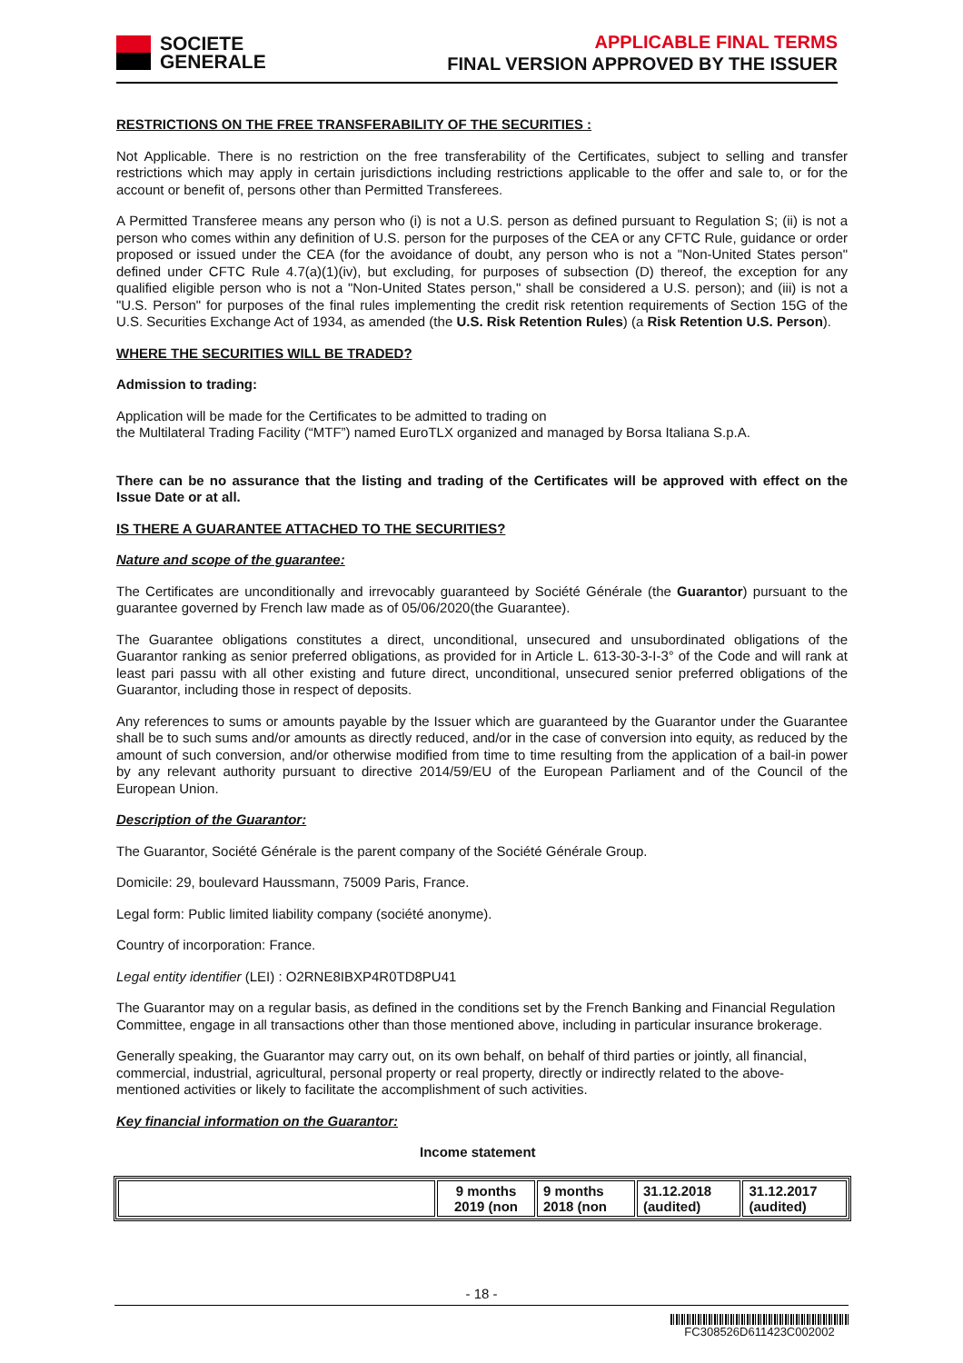SOCIETE
GENERALE
APPLICABLE FINAL TERMS
FINAL VERSION APPROVED BY THE ISSUER
RESTRICTIONS ON THE FREE TRANSFERABILITY OF THE SECURITIES :
Not Applicable. There is no restriction on the free transferability of the Certificates, subject to selling and transfer restrictions which may apply in certain jurisdictions including restrictions applicable to the offer and sale to, or for the account or benefit of, persons other than Permitted Transferees.
A Permitted Transferee means any person who (i) is not a U.S. person as defined pursuant to Regulation S; (ii) is not a person who comes within any definition of U.S. person for the purposes of the CEA or any CFTC Rule, guidance or order proposed or issued under the CEA (for the avoidance of doubt, any person who is not a "Non-United States person" defined under CFTC Rule 4.7(a)(1)(iv), but excluding, for purposes of subsection (D) thereof, the exception for any qualified eligible person who is not a "Non-United States person," shall be considered a U.S. person); and (iii) is not a "U.S. Person" for purposes of the final rules implementing the credit risk retention requirements of Section 15G of the U.S. Securities Exchange Act of 1934, as amended (the U.S. Risk Retention Rules) (a Risk Retention U.S. Person).
WHERE THE SECURITIES WILL BE TRADED?
Admission to trading:
Application will be made for the Certificates to be admitted to trading on
the Multilateral Trading Facility (“MTF”) named EuroTLX organized and managed by Borsa Italiana S.p.A.
There can be no assurance that the listing and trading of the Certificates will be approved with effect on the Issue Date or at all.
IS THERE A GUARANTEE ATTACHED TO THE SECURITIES?
Nature and scope of the guarantee:
The Certificates are unconditionally and irrevocably guaranteed by Société Générale (the Guarantor) pursuant to the guarantee governed by French law made as of 05/06/2020(the Guarantee).
The Guarantee obligations constitutes a direct, unconditional, unsecured and unsubordinated obligations of the Guarantor ranking as senior preferred obligations, as provided for in Article L. 613-30-3-I-3° of the Code and will rank at least pari passu with all other existing and future direct, unconditional, unsecured senior preferred obligations of the Guarantor, including those in respect of deposits.
Any references to sums or amounts payable by the Issuer which are guaranteed by the Guarantor under the Guarantee shall be to such sums and/or amounts as directly reduced, and/or in the case of conversion into equity, as reduced by the amount of such conversion, and/or otherwise modified from time to time resulting from the application of a bail-in power by any relevant authority pursuant to directive 2014/59/EU of the European Parliament and of the Council of the European Union.
Description of the Guarantor:
The Guarantor, Société Générale is the parent company of the Société Générale Group.
Domicile: 29, boulevard Haussmann, 75009 Paris, France.
Legal form: Public limited liability company (société anonyme).
Country of incorporation: France.
Legal entity identifier (LEI) : O2RNE8IBXP4R0TD8PU41
The Guarantor may on a regular basis, as defined in the conditions set by the French Banking and Financial Regulation Committee, engage in all transactions other than those mentioned above, including in particular insurance brokerage.
Generally speaking, the Guarantor may carry out, on its own behalf, on behalf of third parties or jointly, all financial, commercial, industrial, agricultural, personal property or real property, directly or indirectly related to the above-mentioned activities or likely to facilitate the accomplishment of such activities.
Key financial information on the Guarantor:
Income statement
| | 9 months 2019 (non | 9 months 2018 (non | 31.12.2018 (audited) | 31.12.2017 (audited) |
- 18 -
FC308526D611423C002002